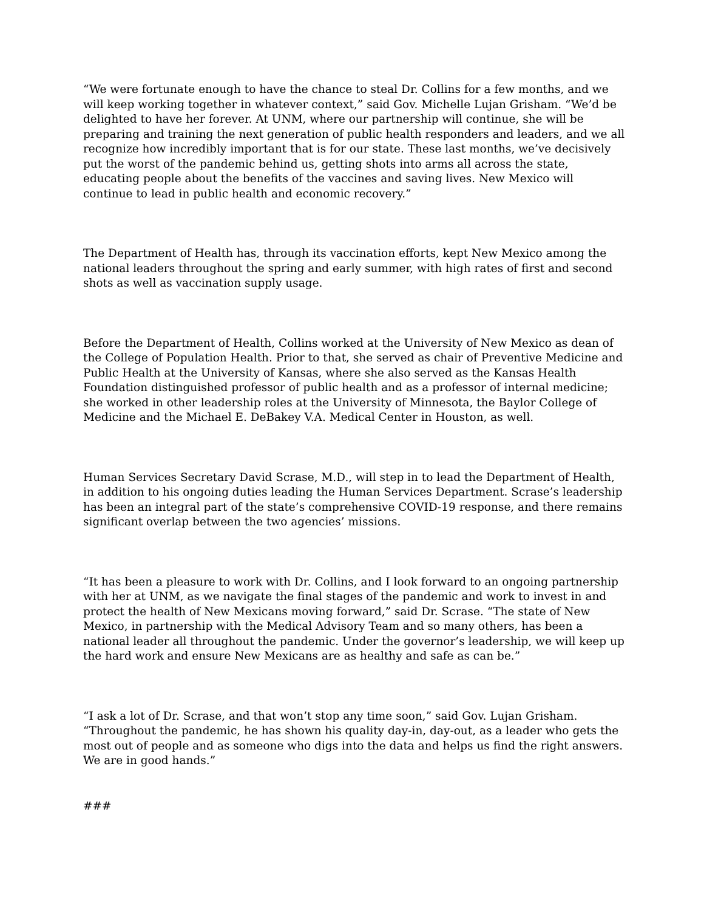“We were fortunate enough to have the chance to steal Dr. Collins for a few months, and we will keep working together in whatever context,” said Gov. Michelle Lujan Grisham. “We’d be delighted to have her forever. At UNM, where our partnership will continue, she will be preparing and training the next generation of public health responders and leaders, and we all recognize how incredibly important that is for our state. These last months, we’ve decisively put the worst of the pandemic behind us, getting shots into arms all across the state, educating people about the benefits of the vaccines and saving lives. New Mexico will continue to lead in public health and economic recovery.”
The Department of Health has, through its vaccination efforts, kept New Mexico among the national leaders throughout the spring and early summer, with high rates of first and second shots as well as vaccination supply usage.
Before the Department of Health, Collins worked at the University of New Mexico as dean of the College of Population Health. Prior to that, she served as chair of Preventive Medicine and Public Health at the University of Kansas, where she also served as the Kansas Health Foundation distinguished professor of public health and as a professor of internal medicine; she worked in other leadership roles at the University of Minnesota, the Baylor College of Medicine and the Michael E. DeBakey V.A. Medical Center in Houston, as well.
Human Services Secretary David Scrase, M.D., will step in to lead the Department of Health, in addition to his ongoing duties leading the Human Services Department. Scrase’s leadership has been an integral part of the state’s comprehensive COVID-19 response, and there remains significant overlap between the two agencies’ missions.
“It has been a pleasure to work with Dr. Collins, and I look forward to an ongoing partnership with her at UNM, as we navigate the final stages of the pandemic and work to invest in and protect the health of New Mexicans moving forward,” said Dr. Scrase. “The state of New Mexico, in partnership with the Medical Advisory Team and so many others, has been a national leader all throughout the pandemic. Under the governor’s leadership, we will keep up the hard work and ensure New Mexicans are as healthy and safe as can be.”
“I ask a lot of Dr. Scrase, and that won’t stop any time soon,” said Gov. Lujan Grisham. “Throughout the pandemic, he has shown his quality day-in, day-out, as a leader who gets the most out of people and as someone who digs into the data and helps us find the right answers. We are in good hands.”
###